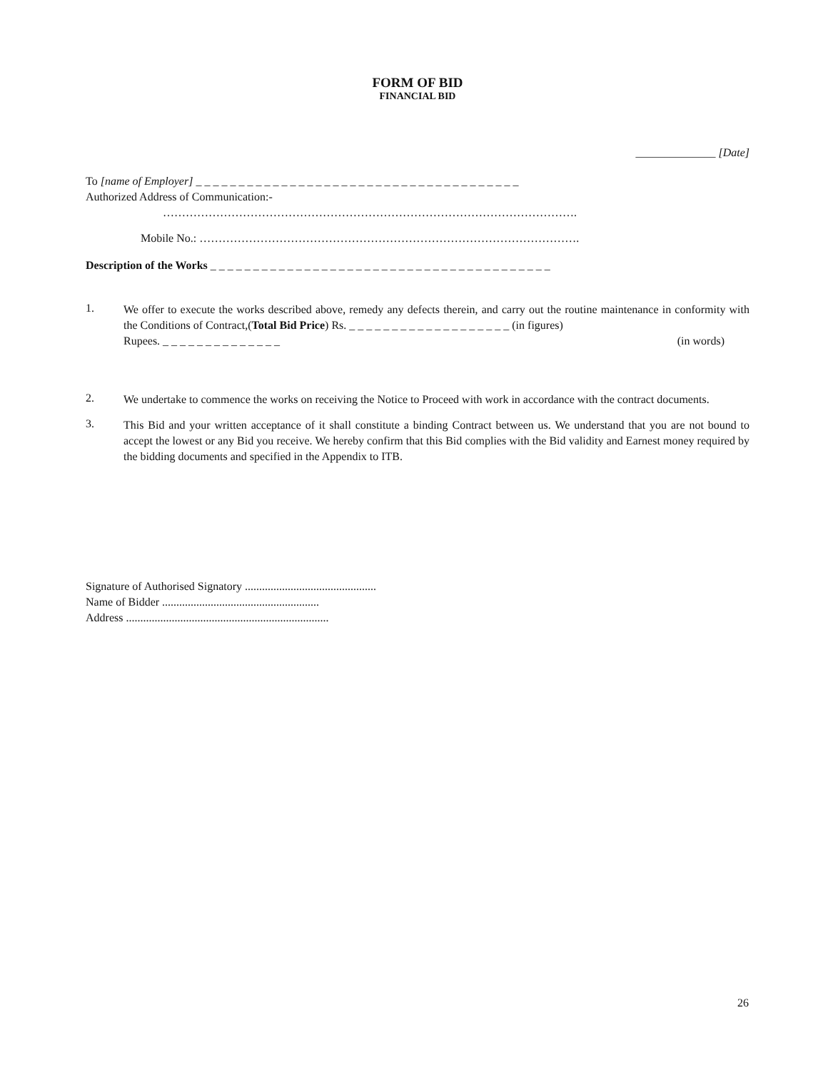FORM OF BID
FINANCIAL BID
______________ [Date]
To [name of Employer] _ _ _ _ _ _ _ _ _ _ _ _ _ _ _ _ _ _ _ _ _ _ _ _ _ _ _ _ _ _ _ _ _ _ _ _ _ _
Authorized Address of Communication:-
……………………………………………………………………………………………….
Mobile No.: ……………………………………………………………………………………….
Description of the Works _ _ _ _ _ _ _ _ _ _ _ _ _ _ _ _ _ _ _ _ _ _ _ _ _ _ _ _ _ _ _ _ _ _ _ _ _ _ _ _
1. We offer to execute the works described above, remedy any defects therein, and carry out the routine maintenance in conformity with the Conditions of Contract,(Total Bid Price) Rs. _ _ _ _ _ _ _ _ _ _ _ _ _ _ _ _ _ _ _ (in figures)
Rupees. _ _ _ _ _ _ _ _ _ _ _ _ _ _ (in words)
2. We undertake to commence the works on receiving the Notice to Proceed with work in accordance with the contract documents.
3. This Bid and your written acceptance of it shall constitute a binding Contract between us. We understand that you are not bound to accept the lowest or any Bid you receive. We hereby confirm that this Bid complies with the Bid validity and Earnest money required by the bidding documents and specified in the Appendix to ITB.
Signature of Authorised Signatory ..............................................
Name of Bidder .......................................................
Address .......................................................................
26